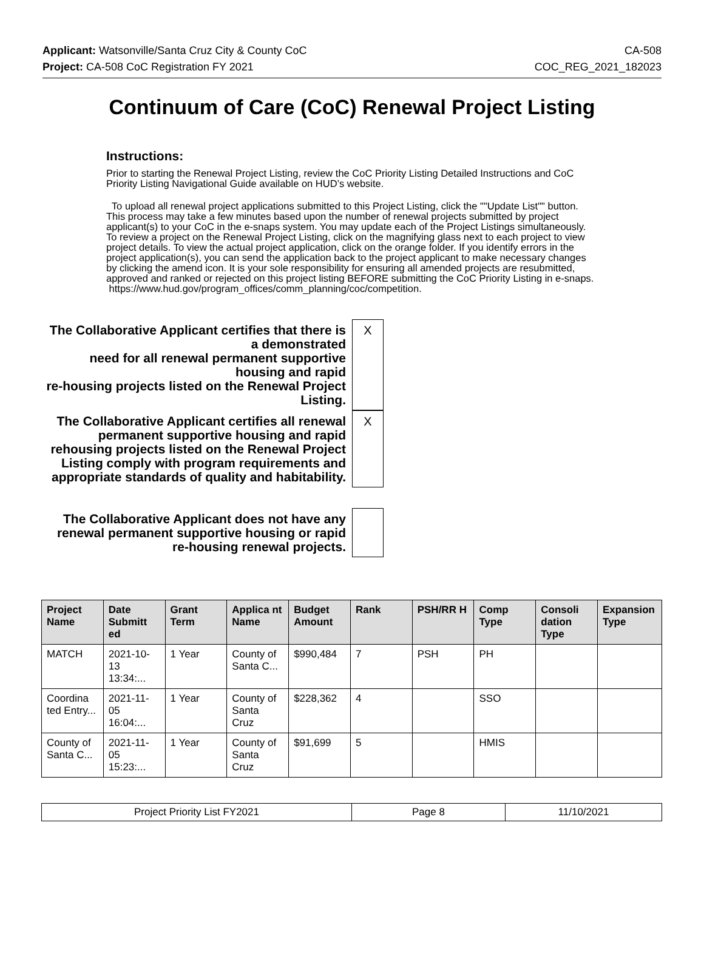Applicant: Watsonville/Santa Cruz City & County CoC CA-508
Project: CA-508 CoC Registration FY 2021 COC_REG_2021_182023
Continuum of Care (CoC) Renewal Project Listing
Instructions:
Prior to starting the Renewal Project Listing, review the CoC Priority Listing Detailed Instructions and CoC Priority Listing Navigational Guide available on HUD’s website.
To upload all renewal project applications submitted to this Project Listing, click the ""Update List"" button. This process may take a few minutes based upon the number of renewal projects submitted by project applicant(s) to your CoC in the e-snaps system. You may update each of the Project Listings simultaneously. To review a project on the Renewal Project Listing, click on the magnifying glass next to each project to view project details. To view the actual project application, click on the orange folder. If you identify errors in the project application(s), you can send the application back to the project applicant to make necessary changes by clicking the amend icon. It is your sole responsibility for ensuring all amended projects are resubmitted, approved and ranked or rejected on this project listing BEFORE submitting the CoC Priority Listing in e-snaps.
https://www.hud.gov/program_offices/comm_planning/coc/competition.
The Collaborative Applicant certifies that there is a demonstrated
need for all renewal permanent supportive housing and rapid
re-housing projects listed on the Renewal Project Listing.
X
The Collaborative Applicant certifies all renewal permanent supportive housing and rapid rehousing projects listed on the Renewal Project Listing comply with program requirements and appropriate standards of quality and habitability.
X
The Collaborative Applicant does not have any renewal permanent supportive housing or rapid re-housing renewal projects.
| Project Name | Date Submitt ed | Grant Term | Applica nt Name | Budget Amount | Rank | PSH/RR H | Comp Type | Consoli dation Type | Expansion Type |
| --- | --- | --- | --- | --- | --- | --- | --- | --- | --- |
| MATCH | 2021-10-13 13:34:... | 1 Year | County of Santa C... | $990,484 | 7 | PSH | PH | | |
| Coordina ted Entry... | 2021-11-05 16:04:... | 1 Year | County of Santa Cruz | $228,362 | 4 | | SSO | | |
| County of Santa C... | 2021-11-05 15:23:... | 1 Year | County of Santa Cruz | $91,699 | 5 | | HMIS | | |
| Project Priority List FY2021 | Page 8 | 11/10/2021 |